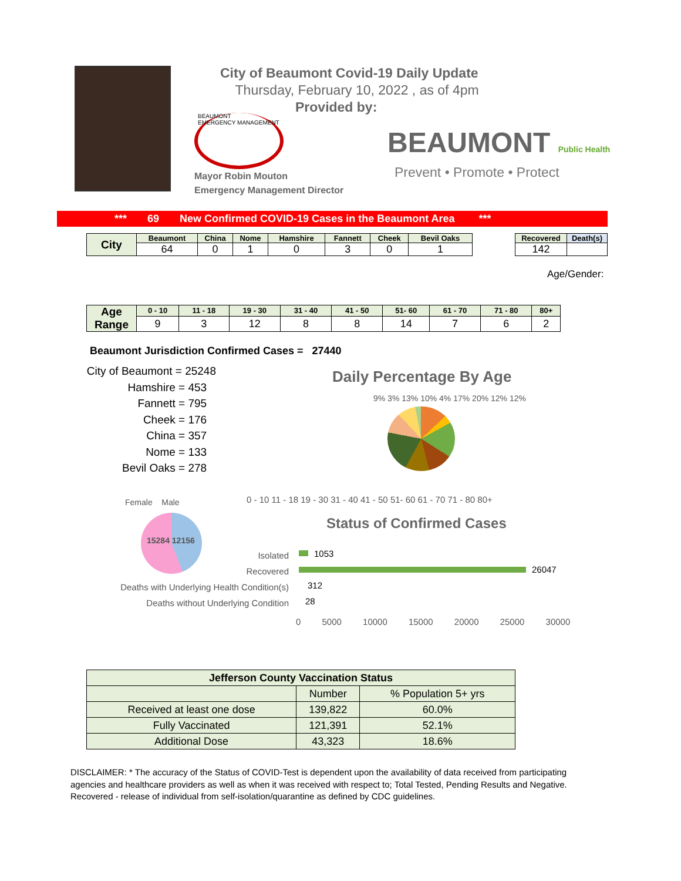BEAUMONT
EMERGENCY MANAGEMENT
Mayor Robin Mouton
Emergency Management Director
City of Beaumont Covid-19 Daily Update
Thursday, February 10, 2022 , as of 4pm
Provided by:
BEAUMONT Public Health
Prevent • Promote • Protect
*** 69 New Confirmed COVID-19 Cases in the Beaumont Area ***
| City | Beaumont | China | Nome | Hamshire | Fannett | Cheek | Bevil Oaks |
| --- | --- | --- | --- | --- | --- | --- | --- |
| | 64 | 0 | 1 | 0 | 3 | 0 | 1 |
| Recovered | Death(s) |
| --- | --- |
| 142 | |
Age/Gender:
| Age Range | 0 - 10 | 11 - 18 | 19 - 30 | 31 - 40 | 41 - 50 | 51- 60 | 61 - 70 | 71 - 80 | 80+ |
| --- | --- | --- | --- | --- | --- | --- | --- | --- | --- |
| | 9 | 3 | 12 | 8 | 8 | 14 | 7 | 6 | 2 |
Beaumont Jurisdiction Confirmed Cases = 27440
City of Beaumont = 25248
Hamshire = 453
Fannett = 795
Cheek = 176
China = 357
Nome = 133
Bevil Oaks = 278
Daily Percentage By Age
9% 3% 13% 10% 4% 17% 20% 12% 12%
0 - 10 11 - 18 19 - 30 31 - 40 41 - 50 51- 60 61 - 70 71 - 80 80+
Female Male
15284 12156
Status of Confirmed Cases
Isolated
Recovered
Deaths with Underlying Health Condition(s)
Deaths without Underlying Condition
1053
26047
312
28
0 5000 10000 15000 20000 25000 30000
| Jefferson County Vaccination Status | | |
| | Number | % Population 5+ yrs |
| Received at least one dose | 139,822 | 60.0% |
| Fully Vaccinated | 121,391 | 52.1% |
| Additional Dose | 43,323 | 18.6% |
DISCLAIMER: * The accuracy of the Status of COVID-Test is dependent upon the availability of data received from participating agencies and healthcare providers as well as when it was received with respect to; Total Tested, Pending Results and Negative. Recovered - release of individual from self-isolation/quarantine as defined by CDC guidelines.